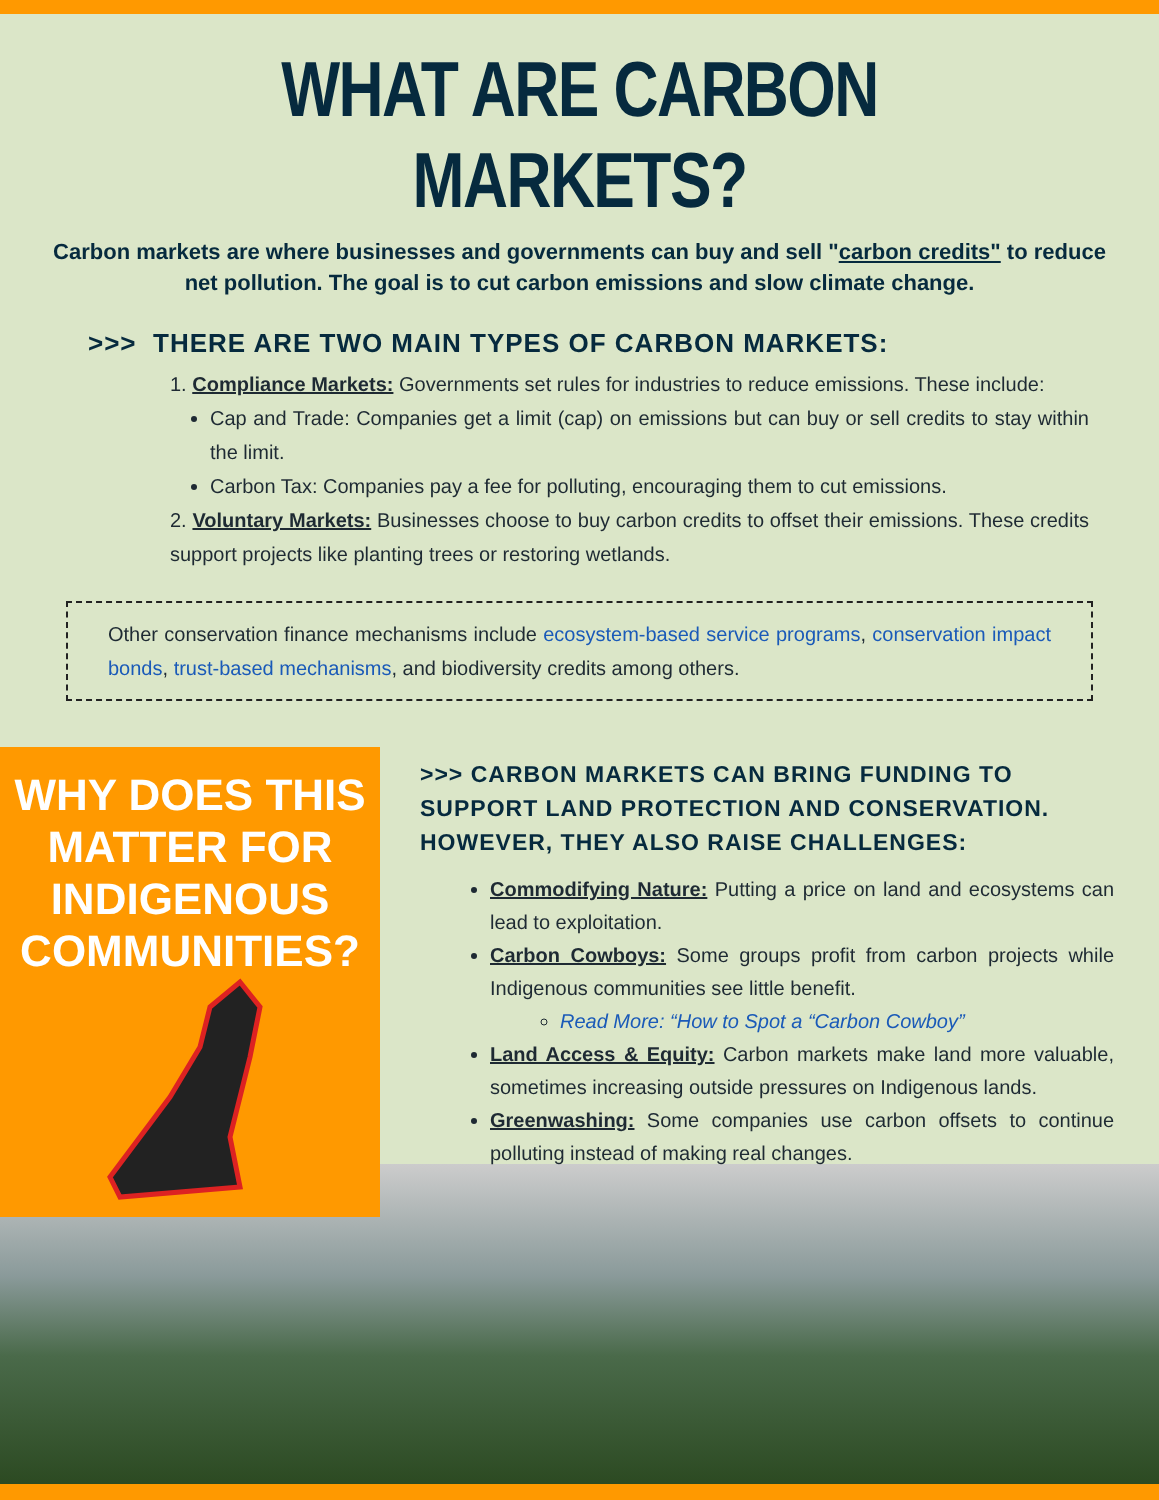WHAT ARE CARBON MARKETS?
Carbon markets are where businesses and governments can buy and sell "carbon credits" to reduce net pollution. The goal is to cut carbon emissions and slow climate change.
>>> THERE ARE TWO MAIN TYPES OF CARBON MARKETS:
1. Compliance Markets: Governments set rules for industries to reduce emissions. These include:
Cap and Trade: Companies get a limit (cap) on emissions but can buy or sell credits to stay within the limit.
Carbon Tax: Companies pay a fee for polluting, encouraging them to cut emissions.
2. Voluntary Markets: Businesses choose to buy carbon credits to offset their emissions. These credits support projects like planting trees or restoring wetlands.
Other conservation finance mechanisms include ecosystem-based service programs, conservation impact bonds, trust-based mechanisms, and biodiversity credits among others.
WHY DOES THIS MATTER FOR INDIGENOUS COMMUNITIES?
>>> CARBON MARKETS CAN BRING FUNDING TO SUPPORT LAND PROTECTION AND CONSERVATION. HOWEVER, THEY ALSO RAISE CHALLENGES:
Commodifying Nature: Putting a price on land and ecosystems can lead to exploitation.
Carbon Cowboys: Some groups profit from carbon projects while Indigenous communities see little benefit.
Read More: “How to Spot a “Carbon Cowboy”
Land Access & Equity: Carbon markets make land more valuable, sometimes increasing outside pressures on Indigenous lands.
Greenwashing: Some companies use carbon offsets to continue polluting instead of making real changes.